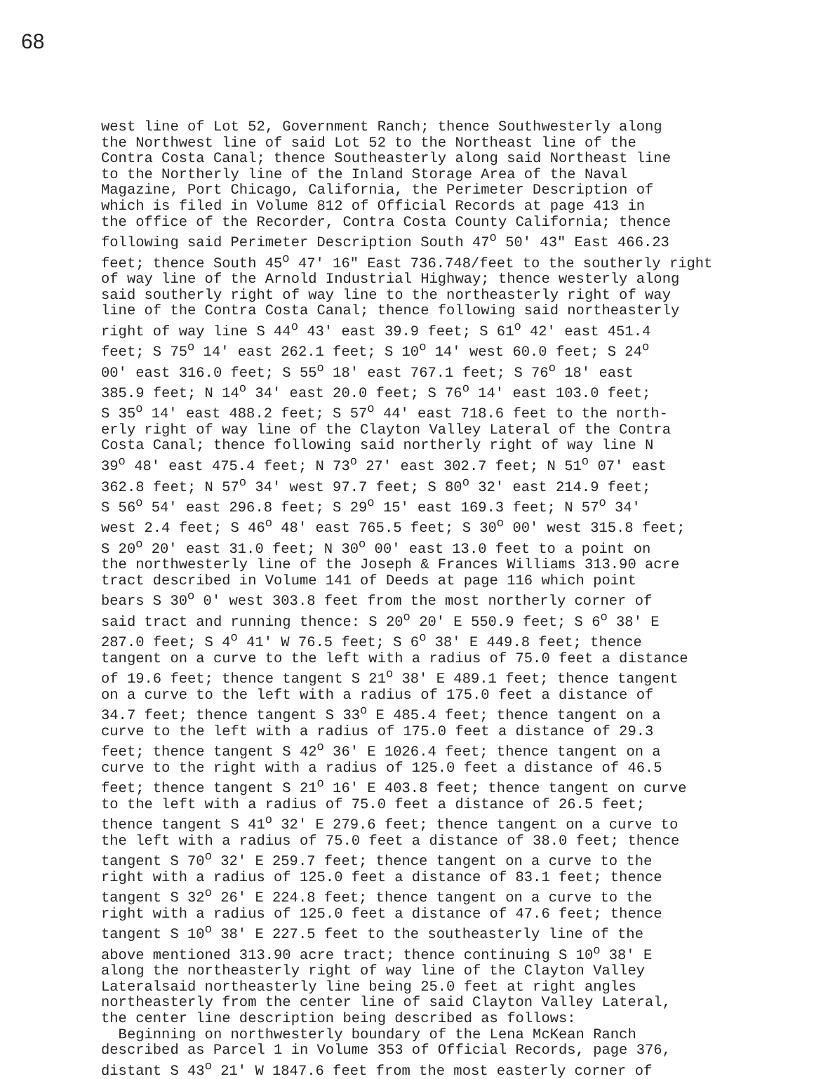68
west line of Lot 52, Government Ranch; thence Southwesterly along the Northwest line of said Lot 52 to the Northeast line of the Contra Costa Canal; thence Southeasterly along said Northeast line to the Northerly line of the Inland Storage Area of the Naval Magazine, Port Chicago, California, the Perimeter Description of which is filed in Volume 812 of Official Records at page 413 in the office of the Recorder, Contra Costa County California; thence following said Perimeter Description South 47<sup>o</sup> 50' 43" East 466.23 feet; thence South 45<sup>o</sup> 47' 16" East 736.748/feet to the southerly right of way line of the Arnold Industrial Highway; thence westerly along said southerly right of way line to the northeasterly right of way line of the Contra Costa Canal; thence following said northeasterly right of way line S 44<sup>o</sup> 43' east 39.9 feet; S 61<sup>o</sup> 42' east 451.4 feet; S 75<sup>o</sup> 14' east 262.1 feet; S 10<sup>o</sup> 14' west 60.0 feet; S 24<sup>o</sup> 00' east 316.0 feet; S 55<sup>o</sup> 18' east 767.1 feet; S 76<sup>o</sup> 18' east 385.9 feet; N 14<sup>o</sup> 34' east 20.0 feet; S 76<sup>o</sup> 14' east 103.0 feet; S 35<sup>o</sup> 14' east 488.2 feet; S 57<sup>o</sup> 44' east 718.6 feet to the north- erly right of way line of the Clayton Valley Lateral of the Contra Costa Canal; thence following said northerly right of way line N 39<sup>o</sup> 48' east 475.4 feet; N 73<sup>o</sup> 27' east 302.7 feet; N 51<sup>o</sup> 07' east 362.8 feet; N 57<sup>o</sup> 34' west 97.7 feet; S 80<sup>o</sup> 32' east 214.9 feet; S 56<sup>o</sup> 54' east 296.8 feet; S 29<sup>o</sup> 15' east 169.3 feet; N 57<sup>o</sup> 34' west 2.4 feet; S 46<sup>o</sup> 48' east 765.5 feet; S 30<sup>o</sup> 00' west 315.8 feet; S 20<sup>o</sup> 20' east 31.0 feet; N 30<sup>o</sup> 00' east 13.0 feet to a point on the northwesterly line of the Joseph & Frances Williams 313.90 acre tract described in Volume 141 of Deeds at page 116 which point bears S 30<sup>o</sup> 0' west 303.8 feet from the most northerly corner of said tract and running thence: S 20<sup>o</sup> 20' E 550.9 feet; S 6<sup>o</sup> 38' E 287.0 feet; S 4<sup>o</sup> 41' W 76.5 feet; S 6<sup>o</sup> 38' E 449.8 feet; thence tangent on a curve to the left with a radius of 75.0 feet a distance of 19.6 feet; thence tangent S 21<sup>o</sup> 38' E 489.1 feet; thence tangent on a curve to the left with a radius of 175.0 feet a distance of 34.7 feet; thence tangent S 33<sup>o</sup> E 485.4 feet; thence tangent on a curve to the left with a radius of 175.0 feet a distance of 29.3 feet; thence tangent S 42<sup>o</sup> 36' E 1026.4 feet; thence tangent on a curve to the right with a radius of 125.0 feet a distance of 46.5 feet; thence tangent S 21<sup>o</sup> 16' E 403.8 feet; thence tangent on curve to the left with a radius of 75.0 feet a distance of 26.5 feet; thence tangent S 41<sup>o</sup> 32' E 279.6 feet; thence tangent on a curve to the left with a radius of 75.0 feet a distance of 38.0 feet; thence tangent S 70<sup>o</sup> 32' E 259.7 feet; thence tangent on a curve to the right with a radius of 125.0 feet a distance of 83.1 feet; thence tangent S 32<sup>o</sup> 26' E 224.8 feet; thence tangent on a curve to the right with a radius of 125.0 feet a distance of 47.6 feet; thence tangent S 10<sup>o</sup> 38' E 227.5 feet to the southeasterly line of the above mentioned 313.90 acre tract; thence continuing S 10<sup>o</sup> 38' E along the northeasterly right of way line of the Clayton Valley Lateralsaid northeasterly line being 25.0 feet at right angles northeasterly from the center line of said Clayton Valley Lateral, the center line description being described as follows: Beginning on northwesterly boundary of the Lena McKean Ranch described as Parcel 1 in Volume 353 of Official Records, page 376, distant S 43<sup>o</sup> 21' W 1847.6 feet from the most easterly corner of